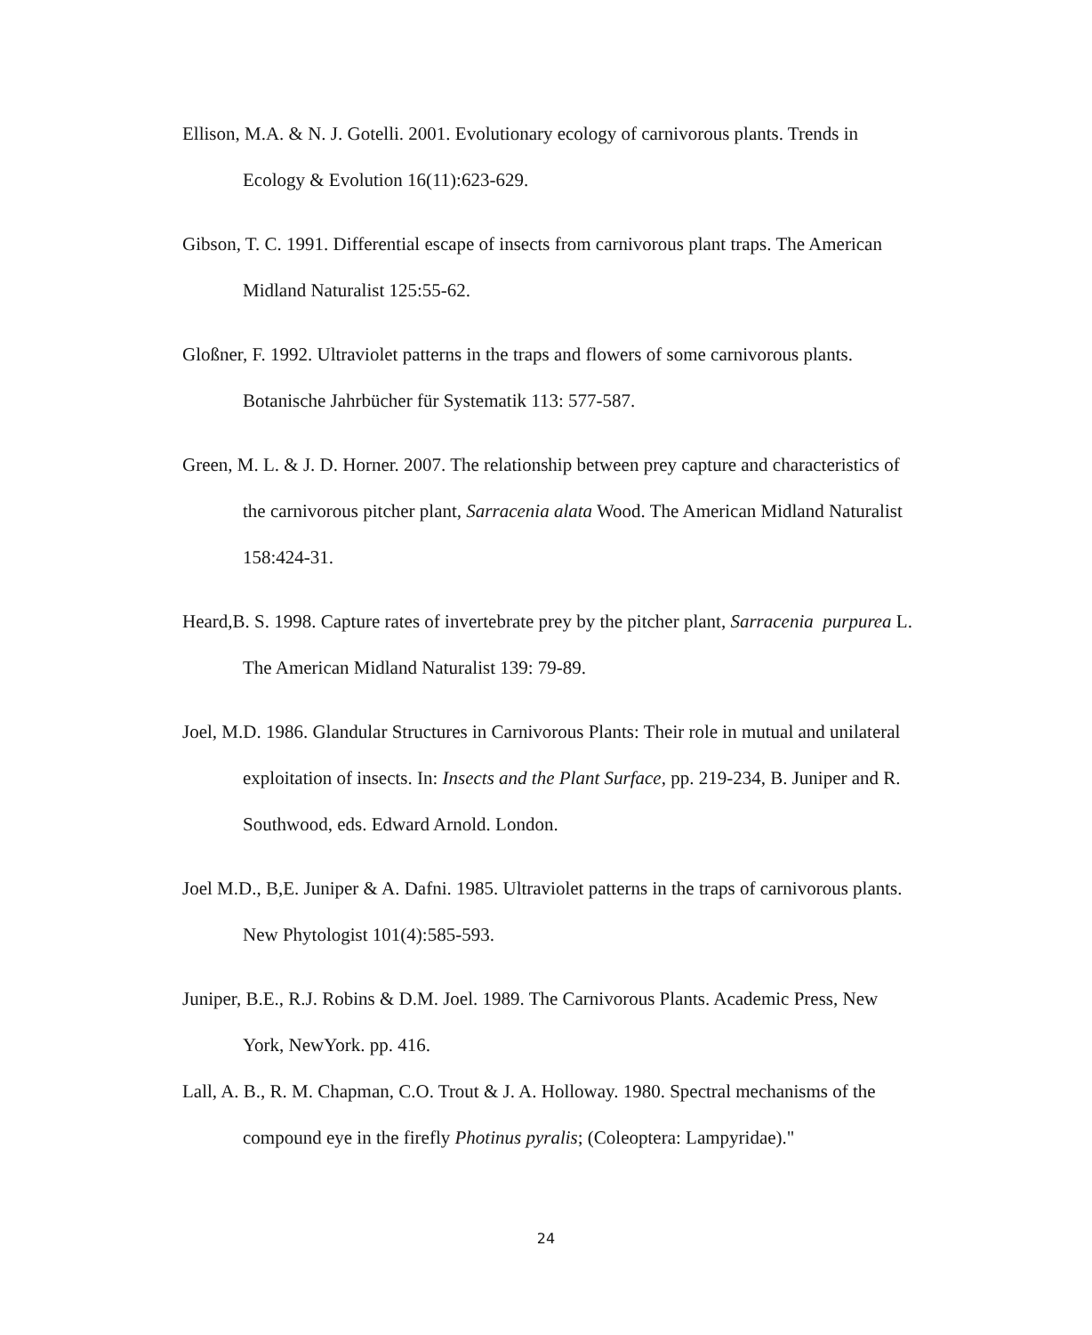Ellison, M.A. & N. J. Gotelli. 2001. Evolutionary ecology of carnivorous plants. Trends in Ecology & Evolution 16(11):623-629.
Gibson, T. C. 1991. Differential escape of insects from carnivorous plant traps. The American Midland Naturalist 125:55-62.
Gloßner, F. 1992. Ultraviolet patterns in the traps and flowers of some carnivorous plants. Botanische Jahrbücher für Systematik 113: 577-587.
Green, M. L. & J. D. Horner. 2007. The relationship between prey capture and characteristics of the carnivorous pitcher plant, Sarracenia alata Wood. The American Midland Naturalist 158:424-31.
Heard,B. S. 1998. Capture rates of invertebrate prey by the pitcher plant, Sarracenia purpurea L. The American Midland Naturalist 139: 79-89.
Joel, M.D. 1986. Glandular Structures in Carnivorous Plants: Their role in mutual and unilateral exploitation of insects. In: Insects and the Plant Surface, pp. 219-234, B. Juniper and R. Southwood, eds. Edward Arnold. London.
Joel M.D., B,E. Juniper & A. Dafni. 1985. Ultraviolet patterns in the traps of carnivorous plants. New Phytologist 101(4):585-593.
Juniper, B.E., R.J. Robins & D.M. Joel. 1989. The Carnivorous Plants. Academic Press, New York, NewYork. pp. 416.
Lall, A. B., R. M. Chapman, C.O. Trout & J. A. Holloway. 1980. Spectral mechanisms of the compound eye in the firefly Photinus pyralis; (Coleoptera: Lampyridae)."
24